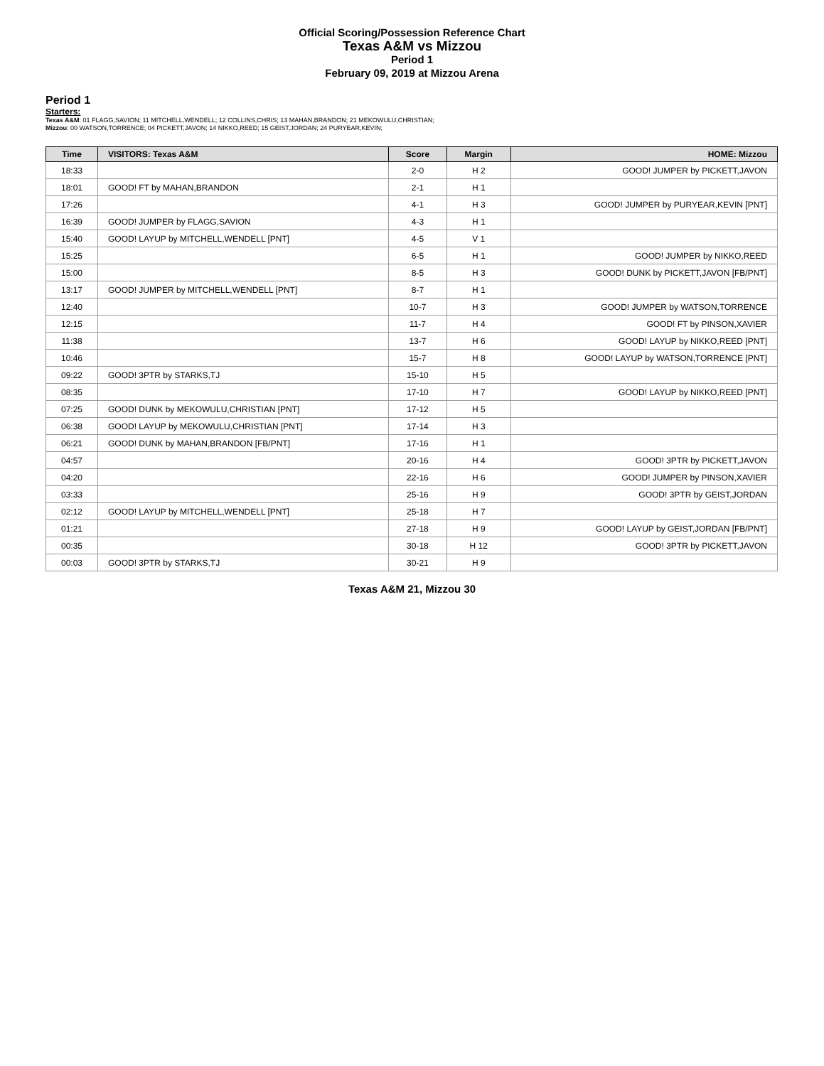Official Scoring/Possession Reference Chart
Texas A&M vs Mizzou
Period 1
February 09, 2019 at Mizzou Arena
Period 1
Starters:
Texas A&M: 01 FLAGG,SAVION; 11 MITCHELL,WENDELL; 12 COLLINS,CHRIS; 13 MAHAN,BRANDON; 21 MEKOWULU,CHRISTIAN;
Mizzou: 00 WATSON,TORRENCE; 04 PICKETT,JAVON; 14 NIKKO,REED; 15 GEIST,JORDAN; 24 PURYEAR,KEVIN;
| Time | VISITORS: Texas A&M | Score | Margin | HOME: Mizzou |
| --- | --- | --- | --- | --- |
| 18:33 | | 2-0 | H 2 | GOOD! JUMPER by PICKETT,JAVON |
| 18:01 | GOOD! FT by MAHAN,BRANDON | 2-1 | H 1 | |
| 17:26 | | 4-1 | H 3 | GOOD! JUMPER by PURYEAR,KEVIN [PNT] |
| 16:39 | GOOD! JUMPER by FLAGG,SAVION | 4-3 | H 1 | |
| 15:40 | GOOD! LAYUP by MITCHELL,WENDELL [PNT] | 4-5 | V 1 | |
| 15:25 | | 6-5 | H 1 | GOOD! JUMPER by NIKKO,REED |
| 15:00 | | 8-5 | H 3 | GOOD! DUNK by PICKETT,JAVON [FB/PNT] |
| 13:17 | GOOD! JUMPER by MITCHELL,WENDELL [PNT] | 8-7 | H 1 | |
| 12:40 | | 10-7 | H 3 | GOOD! JUMPER by WATSON,TORRENCE |
| 12:15 | | 11-7 | H 4 | GOOD! FT by PINSON,XAVIER |
| 11:38 | | 13-7 | H 6 | GOOD! LAYUP by NIKKO,REED [PNT] |
| 10:46 | | 15-7 | H 8 | GOOD! LAYUP by WATSON,TORRENCE [PNT] |
| 09:22 | GOOD! 3PTR by STARKS,TJ | 15-10 | H 5 | |
| 08:35 | | 17-10 | H 7 | GOOD! LAYUP by NIKKO,REED [PNT] |
| 07:25 | GOOD! DUNK by MEKOWULU,CHRISTIAN [PNT] | 17-12 | H 5 | |
| 06:38 | GOOD! LAYUP by MEKOWULU,CHRISTIAN [PNT] | 17-14 | H 3 | |
| 06:21 | GOOD! DUNK by MAHAN,BRANDON [FB/PNT] | 17-16 | H 1 | |
| 04:57 | | 20-16 | H 4 | GOOD! 3PTR by PICKETT,JAVON |
| 04:20 | | 22-16 | H 6 | GOOD! JUMPER by PINSON,XAVIER |
| 03:33 | | 25-16 | H 9 | GOOD! 3PTR by GEIST,JORDAN |
| 02:12 | GOOD! LAYUP by MITCHELL,WENDELL [PNT] | 25-18 | H 7 | |
| 01:21 | | 27-18 | H 9 | GOOD! LAYUP by GEIST,JORDAN [FB/PNT] |
| 00:35 | | 30-18 | H 12 | GOOD! 3PTR by PICKETT,JAVON |
| 00:03 | GOOD! 3PTR by STARKS,TJ | 30-21 | H 9 | |
Texas A&M 21, Mizzou 30